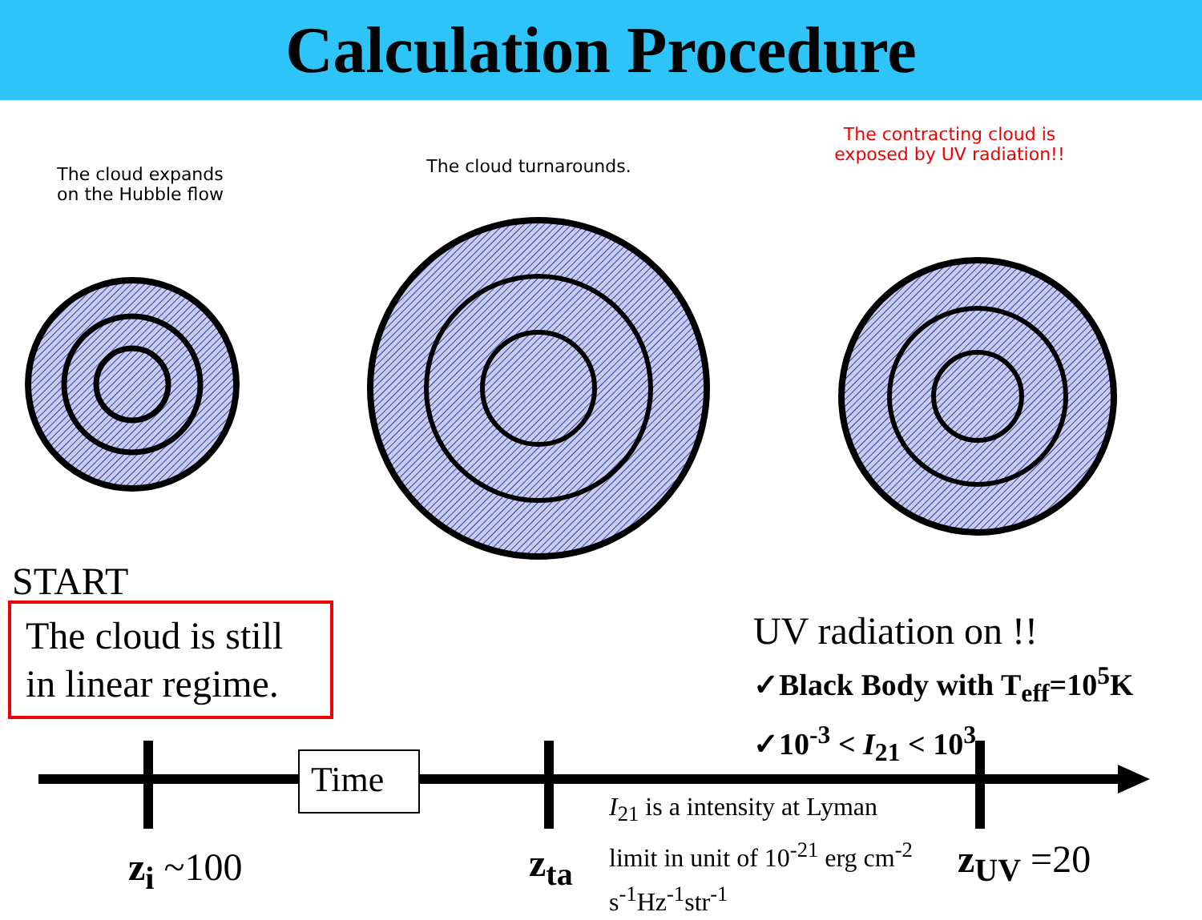Calculation Procedure
The cloud expands
on the Hubble flow
The cloud turnarounds.
The contracting cloud is
exposed by UV radiation!!
START
The cloud is still in linear regime.
UV radiation on !!
✓Black Body with T<sub>eff</sub>=10<sup>5</sup>K
✓10<sup>-3</sup> < I<sub>21</sub> < 10<sup>3</sup>
Time
I<sub>21</sub> is a intensity at Lyman
limit in unit of 10<sup>-21</sup> erg cm<sup>-2</sup>
s<sup>-1</sup>Hz<sup>-1</sup>str<sup>-1</sup>
z<sub>i</sub> ~100 z<sub>ta</sub> z<sub>UV</sub> =20